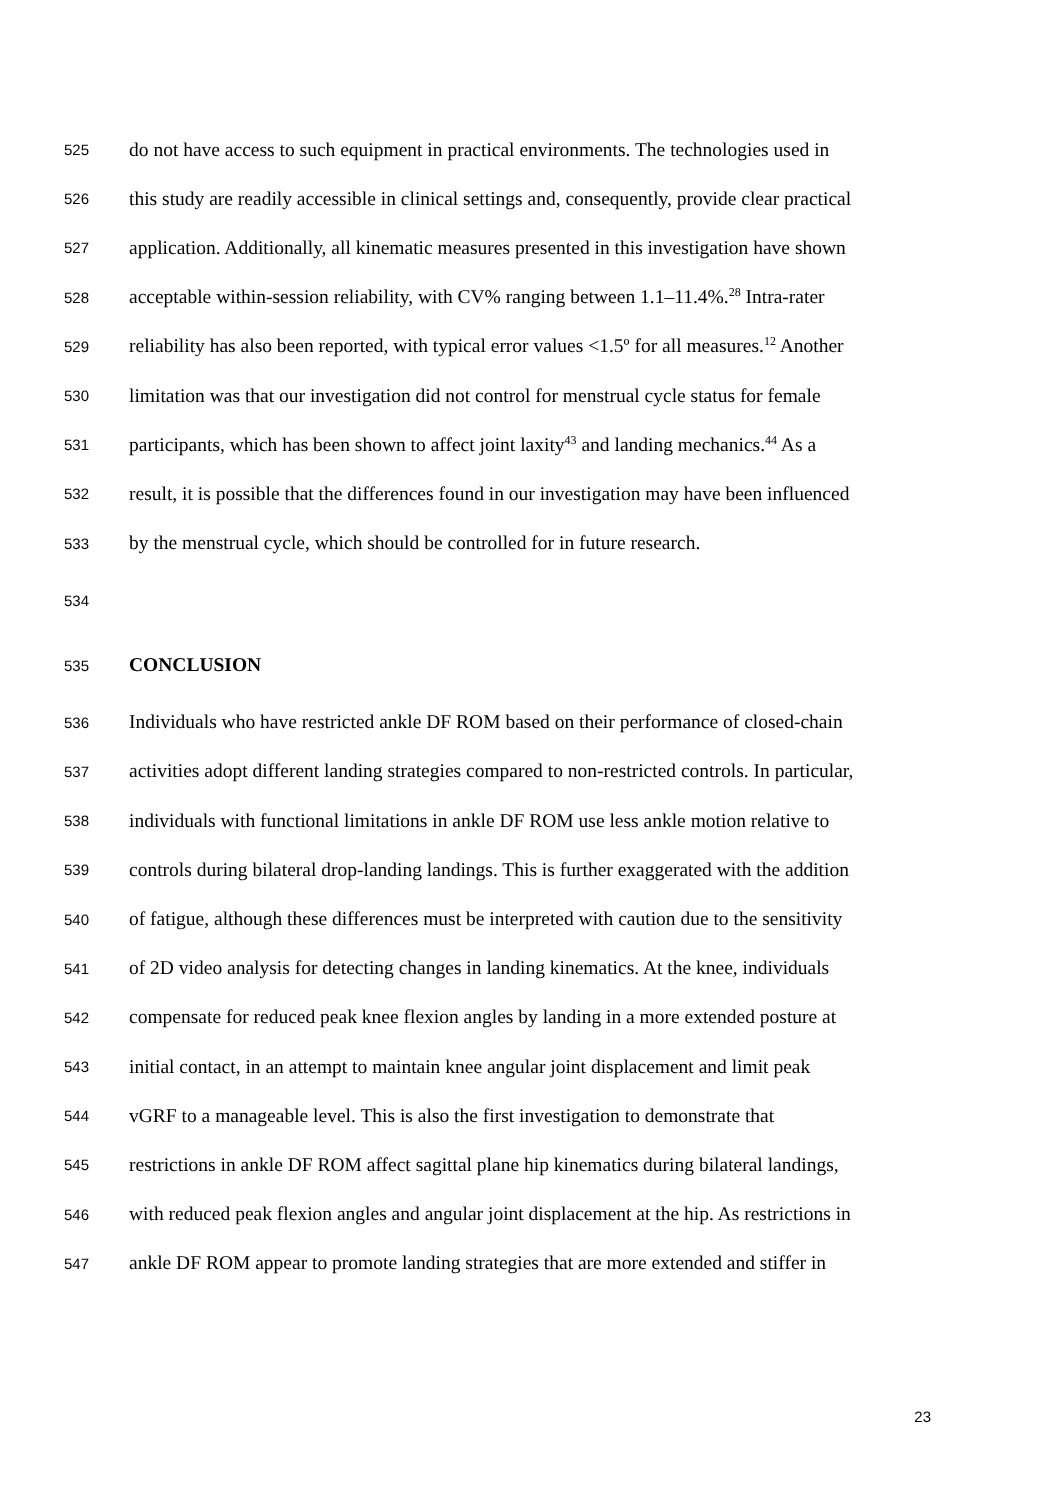525 do not have access to such equipment in practical environments. The technologies used in
526 this study are readily accessible in clinical settings and, consequently, provide clear practical
527 application. Additionally, all kinematic measures presented in this investigation have shown
528 acceptable within-session reliability, with CV% ranging between 1.1–11.4%.<sup>28</sup> Intra-rater
529 reliability has also been reported, with typical error values <1.5º for all measures.<sup>12</sup> Another
530 limitation was that our investigation did not control for menstrual cycle status for female
531 participants, which has been shown to affect joint laxity<sup>43</sup> and landing mechanics.<sup>44</sup> As a
532 result, it is possible that the differences found in our investigation may have been influenced
533 by the menstrual cycle, which should be controlled for in future research.
534
535 CONCLUSION
536 Individuals who have restricted ankle DF ROM based on their performance of closed-chain
537 activities adopt different landing strategies compared to non-restricted controls. In particular,
538 individuals with functional limitations in ankle DF ROM use less ankle motion relative to
539 controls during bilateral drop-landing landings. This is further exaggerated with the addition
540 of fatigue, although these differences must be interpreted with caution due to the sensitivity
541 of 2D video analysis for detecting changes in landing kinematics. At the knee, individuals
542 compensate for reduced peak knee flexion angles by landing in a more extended posture at
543 initial contact, in an attempt to maintain knee angular joint displacement and limit peak
544 vGRF to a manageable level. This is also the first investigation to demonstrate that
545 restrictions in ankle DF ROM affect sagittal plane hip kinematics during bilateral landings,
546 with reduced peak flexion angles and angular joint displacement at the hip. As restrictions in
547 ankle DF ROM appear to promote landing strategies that are more extended and stiffer in
23